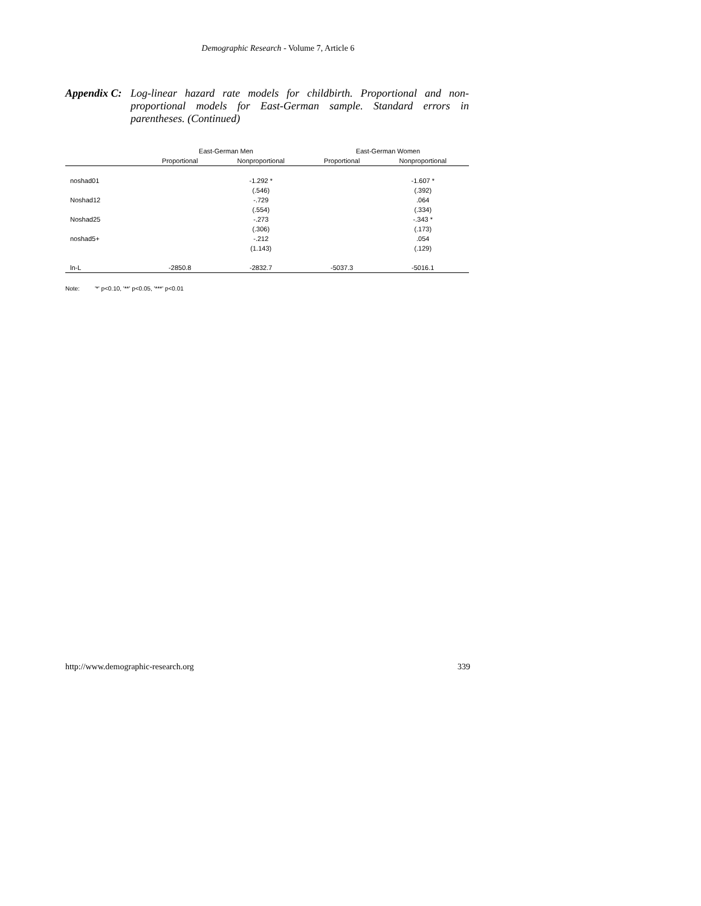Demographic Research - Volume 7, Article 6
Appendix C:
Log-linear hazard rate models for childbirth. Proportional and non-proportional models for East-German sample. Standard errors in parentheses. (Continued)
| | East-German Men | | East-German Women | |
| --- | --- | --- | --- | --- |
| | Proportional | Nonproportional | Proportional | Nonproportional |
| noshad01 | | -1.292 * | | -1.607 * |
| | | (.546) | | (.392) |
| Noshad12 | | -.729 | | .064 |
| | | (.554) | | (.334) |
| Noshad25 | | -.273 | | -.343 * |
| | | (.306) | | (.173) |
| noshad5+ | | -.212 | | .054 |
| | | (1.143) | | (.129) |
| ln-L | -2850.8 | -2832.7 | -5037.3 | -5016.1 |
Note: '*' p<0.10, '**' p<0.05, '***' p<0.01
http://www.demographic-research.org 339